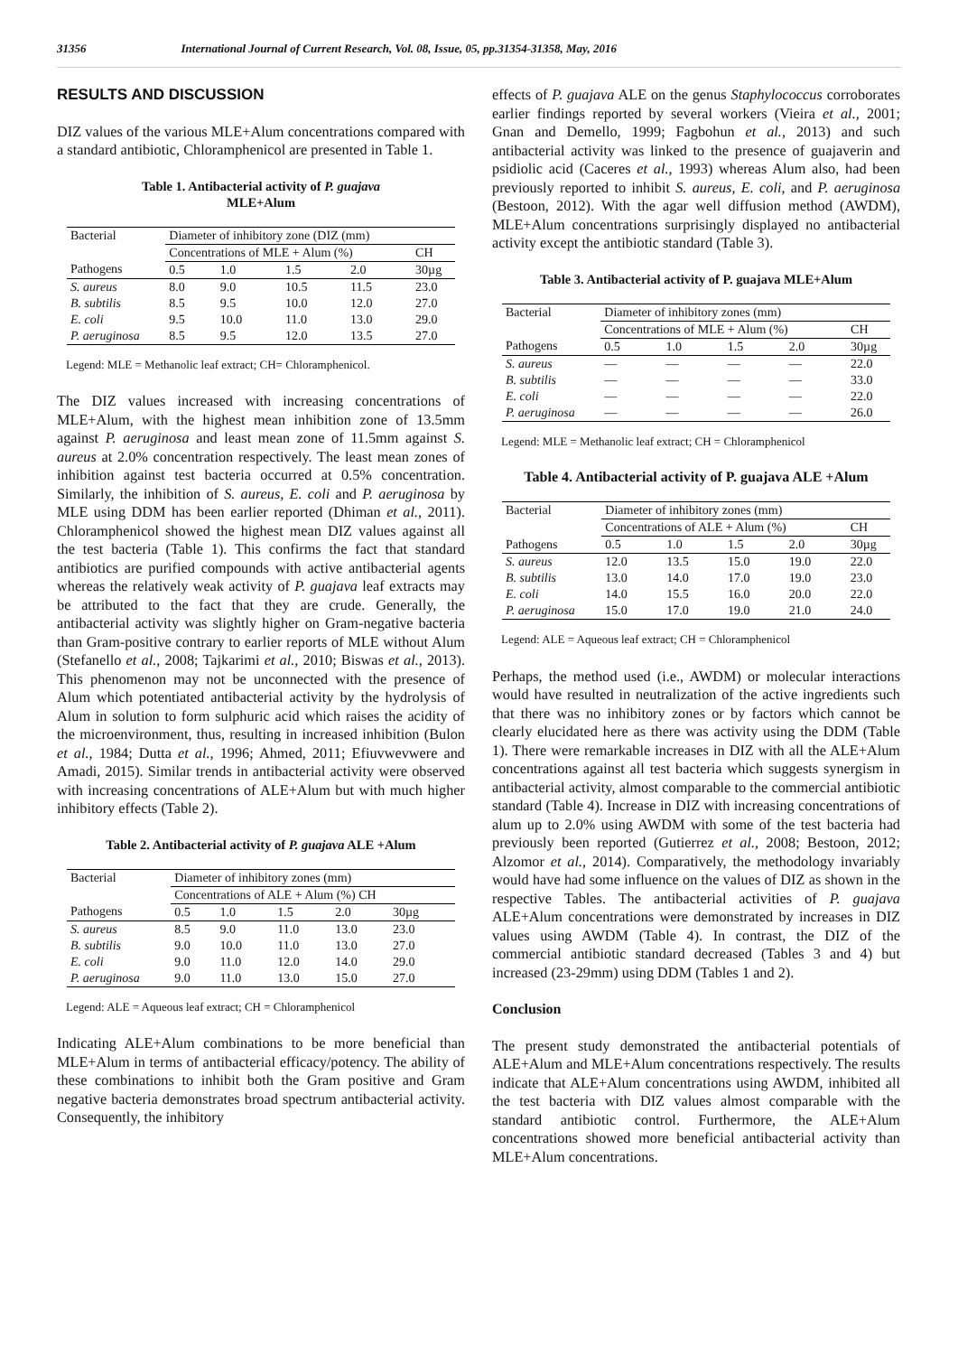31356 International Journal of Current Research, Vol. 08, Issue, 05, pp.31354-31358, May, 2016
RESULTS AND DISCUSSION
DIZ values of the various MLE+Alum concentrations compared with a standard antibiotic, Chloramphenicol are presented in Table 1.
Table 1. Antibacterial activity of P. guajava
MLE+Alum
| Bacterial | Diameter of inhibitory zone (DIZ (mm) | | | | |
| | Concentrations of MLE + Alum (%) | | | | CH |
| Pathogens | 0.5 | 1.0 | 1.5 | 2.0 | 30µg |
| S. aureus | 8.0 | 9.0 | 10.5 | 11.5 | 23.0 |
| B. subtilis | 8.5 | 9.5 | 10.0 | 12.0 | 27.0 |
| E. coli | 9.5 | 10.0 | 11.0 | 13.0 | 29.0 |
| P. aeruginosa | 8.5 | 9.5 | 12.0 | 13.5 | 27.0 |
Legend: MLE = Methanolic leaf extract; CH= Chloramphenicol.
The DIZ values increased with increasing concentrations of MLE+Alum, with the highest mean inhibition zone of 13.5mm against P. aeruginosa and least mean zone of 11.5mm against S. aureus at 2.0% concentration respectively. The least mean zones of inhibition against test bacteria occurred at 0.5% concentration. Similarly, the inhibition of S. aureus, E. coli and P. aeruginosa by MLE using DDM has been earlier reported (Dhiman et al., 2011). Chloramphenicol showed the highest mean DIZ values against all the test bacteria (Table 1). This confirms the fact that standard antibiotics are purified compounds with active antibacterial agents whereas the relatively weak activity of P. guajava leaf extracts may be attributed to the fact that they are crude. Generally, the antibacterial activity was slightly higher on Gram-negative bacteria than Gram-positive contrary to earlier reports of MLE without Alum (Stefanello et al., 2008; Tajkarimi et al., 2010; Biswas et al., 2013). This phenomenon may not be unconnected with the presence of Alum which potentiated antibacterial activity by the hydrolysis of Alum in solution to form sulphuric acid which raises the acidity of the microenvironment, thus, resulting in increased inhibition (Bulon et al., 1984; Dutta et al., 1996; Ahmed, 2011; Efiuvwevwere and Amadi, 2015). Similar trends in antibacterial activity were observed with increasing concentrations of ALE+Alum but with much higher inhibitory effects (Table 2).
Table 2. Antibacterial activity of P. guajava ALE +Alum
| Bacterial | Diameter of inhibitory zones (mm) | | | | |
| | Concentrations of ALE + Alum (%) CH | | | | |
| Pathogens | 0.5 | 1.0 | 1.5 | 2.0 | 30µg |
| S. aureus | 8.5 | 9.0 | 11.0 | 13.0 | 23.0 |
| B. subtilis | 9.0 | 10.0 | 11.0 | 13.0 | 27.0 |
| E. coli | 9.0 | 11.0 | 12.0 | 14.0 | 29.0 |
| P. aeruginosa | 9.0 | 11.0 | 13.0 | 15.0 | 27.0 |
Legend: ALE = Aqueous leaf extract; CH = Chloramphenicol
Indicating ALE+Alum combinations to be more beneficial than MLE+Alum in terms of antibacterial efficacy/potency. The ability of these combinations to inhibit both the Gram positive and Gram negative bacteria demonstrates broad spectrum antibacterial activity. Consequently, the inhibitory
effects of P. guajava ALE on the genus Staphylococcus corroborates earlier findings reported by several workers (Vieira et al., 2001; Gnan and Demello, 1999; Fagbohun et al., 2013) and such antibacterial activity was linked to the presence of guajaverin and psidiolic acid (Caceres et al., 1993) whereas Alum also, had been previously reported to inhibit S. aureus, E. coli, and P. aeruginosa (Bestoon, 2012). With the agar well diffusion method (AWDM), MLE+Alum concentrations surprisingly displayed no antibacterial activity except the antibiotic standard (Table 3).
Table 3. Antibacterial activity of P. guajava MLE+Alum
| Bacterial | Diameter of inhibitory zones (mm) | | | | |
| | Concentrations of MLE + Alum (%) | | | | CH |
| Pathogens | 0.5 | 1.0 | 1.5 | 2.0 | 30µg |
| S. aureus | — | — | — | — | 22.0 |
| B. subtilis | — | — | — | — | 33.0 |
| E. coli | — | — | — | — | 22.0 |
| P. aeruginosa | — | — | — | — | 26.0 |
Legend: MLE = Methanolic leaf extract; CH = Chloramphenicol
Table 4. Antibacterial activity of P. guajava ALE +Alum
| Bacterial | Diameter of inhibitory zones (mm) | | | | |
| | Concentrations of ALE + Alum (%) | | | | CH |
| Pathogens | 0.5 | 1.0 | 1.5 | 2.0 | 30µg |
| S. aureus | 12.0 | 13.5 | 15.0 | 19.0 | 22.0 |
| B. subtilis | 13.0 | 14.0 | 17.0 | 19.0 | 23.0 |
| E. coli | 14.0 | 15.5 | 16.0 | 20.0 | 22.0 |
| P. aeruginosa | 15.0 | 17.0 | 19.0 | 21.0 | 24.0 |
Legend: ALE = Aqueous leaf extract; CH = Chloramphenicol
Perhaps, the method used (i.e., AWDM) or molecular interactions would have resulted in neutralization of the active ingredients such that there was no inhibitory zones or by factors which cannot be clearly elucidated here as there was activity using the DDM (Table 1). There were remarkable increases in DIZ with all the ALE+Alum concentrations against all test bacteria which suggests synergism in antibacterial activity, almost comparable to the commercial antibiotic standard (Table 4). Increase in DIZ with increasing concentrations of alum up to 2.0% using AWDM with some of the test bacteria had previously been reported (Gutierrez et al., 2008; Bestoon, 2012; Alzomor et al., 2014). Comparatively, the methodology invariably would have had some influence on the values of DIZ as shown in the respective Tables. The antibacterial activities of P. guajava ALE+Alum concentrations were demonstrated by increases in DIZ values using AWDM (Table 4). In contrast, the DIZ of the commercial antibiotic standard decreased (Tables 3 and 4) but increased (23-29mm) using DDM (Tables 1 and 2).
Conclusion
The present study demonstrated the antibacterial potentials of ALE+Alum and MLE+Alum concentrations respectively. The results indicate that ALE+Alum concentrations using AWDM, inhibited all the test bacteria with DIZ values almost comparable with the standard antibiotic control. Furthermore, the ALE+Alum concentrations showed more beneficial antibacterial activity than MLE+Alum concentrations.